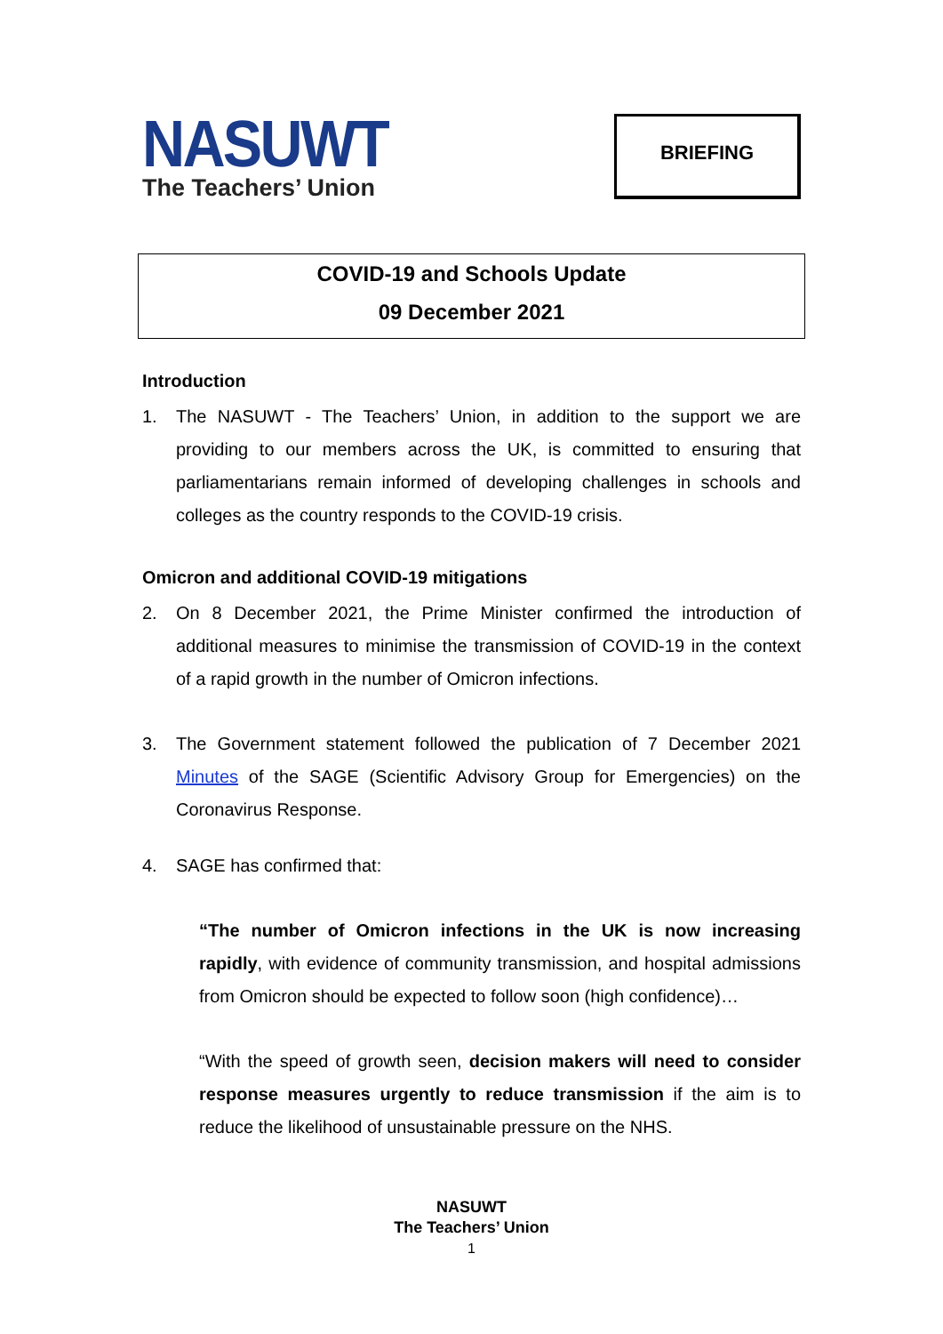NASUWT
The Teachers’ Union
BRIEFING
COVID-19 and Schools Update
09 December 2021
Introduction
1. The NASUWT - The Teachers’ Union, in addition to the support we are providing to our members across the UK, is committed to ensuring that parliamentarians remain informed of developing challenges in schools and colleges as the country responds to the COVID-19 crisis.
Omicron and additional COVID-19 mitigations
2. On 8 December 2021, the Prime Minister confirmed the introduction of additional measures to minimise the transmission of COVID-19 in the context of a rapid growth in the number of Omicron infections.
3. The Government statement followed the publication of 7 December 2021 Minutes of the SAGE (Scientific Advisory Group for Emergencies) on the Coronavirus Response.
4. SAGE has confirmed that:
“The number of Omicron infections in the UK is now increasing rapidly, with evidence of community transmission, and hospital admissions from Omicron should be expected to follow soon (high confidence)…
“With the speed of growth seen, decision makers will need to consider response measures urgently to reduce transmission if the aim is to reduce the likelihood of unsustainable pressure on the NHS.
NASUWT
The Teachers’ Union
1